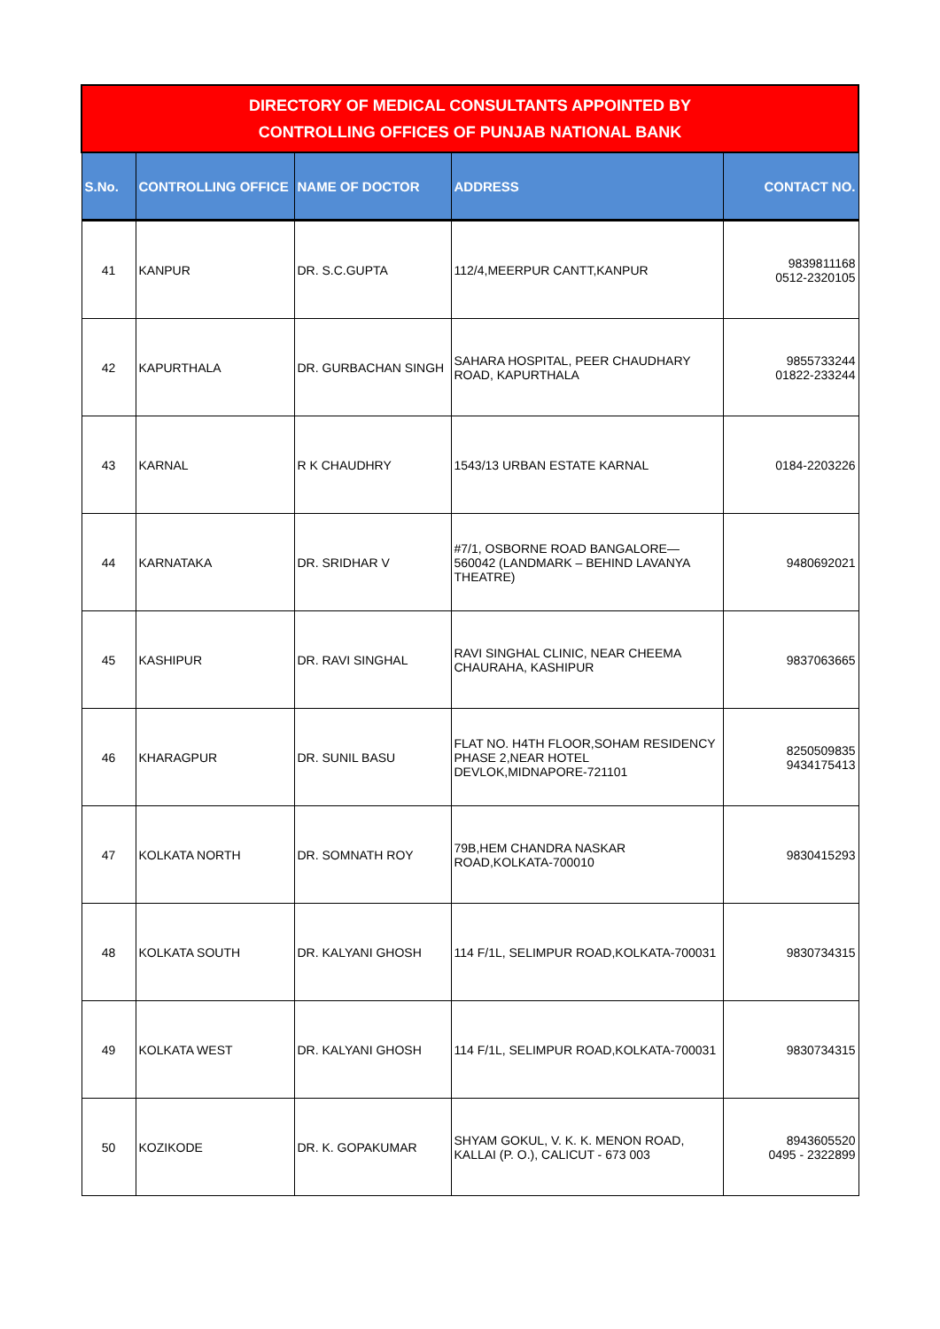| DIRECTORY OF MEDICAL CONSULTANTS APPOINTED BY CONTROLLING OFFICES OF PUNJAB NATIONAL BANK | | | | |
| --- | --- | --- | --- | --- |
| S.No. | CONTROLLING OFFICE | NAME OF DOCTOR | ADDRESS | CONTACT NO. |
| 41 | KANPUR | DR. S.C.GUPTA | 112/4,MEERPUR CANTT,KANPUR | 9839811168 0512-2320105 |
| 42 | KAPURTHALA | DR. GURBACHAN SINGH | SAHARA HOSPITAL, PEER CHAUDHARY ROAD, KAPURTHALA | 9855733244 01822-233244 |
| 43 | KARNAL | R K CHAUDHRY | 1543/13 URBAN ESTATE KARNAL | 0184-2203226 |
| 44 | KARNATAKA | DR. SRIDHAR V | #7/1, OSBORNE ROAD BANGALORE—560042 (LANDMARK – BEHIND LAVANYA THEATRE) | 9480692021 |
| 45 | KASHIPUR | DR. RAVI SINGHAL | RAVI SINGHAL CLINIC, NEAR CHEEMA CHAURAHA, KASHIPUR | 9837063665 |
| 46 | KHARAGPUR | DR. SUNIL BASU | FLAT NO. H4TH FLOOR,SOHAM RESIDENCY PHASE 2,NEAR HOTEL DEVLOK,MIDNAPORE-721101 | 8250509835 9434175413 |
| 47 | KOLKATA NORTH | DR. SOMNATH ROY | 79B,HEM CHANDRA NASKAR ROAD,KOLKATA-700010 | 9830415293 |
| 48 | KOLKATA SOUTH | DR. KALYANI GHOSH | 114 F/1L, SELIMPUR ROAD,KOLKATA-700031 | 9830734315 |
| 49 | KOLKATA WEST | DR. KALYANI GHOSH | 114 F/1L, SELIMPUR ROAD,KOLKATA-700031 | 9830734315 |
| 50 | KOZIKODE | DR. K. GOPAKUMAR | SHYAM GOKUL, V. K. K. MENON ROAD, KALLAI (P. O.), CALICUT - 673 003 | 8943605520 0495 - 2322899 |